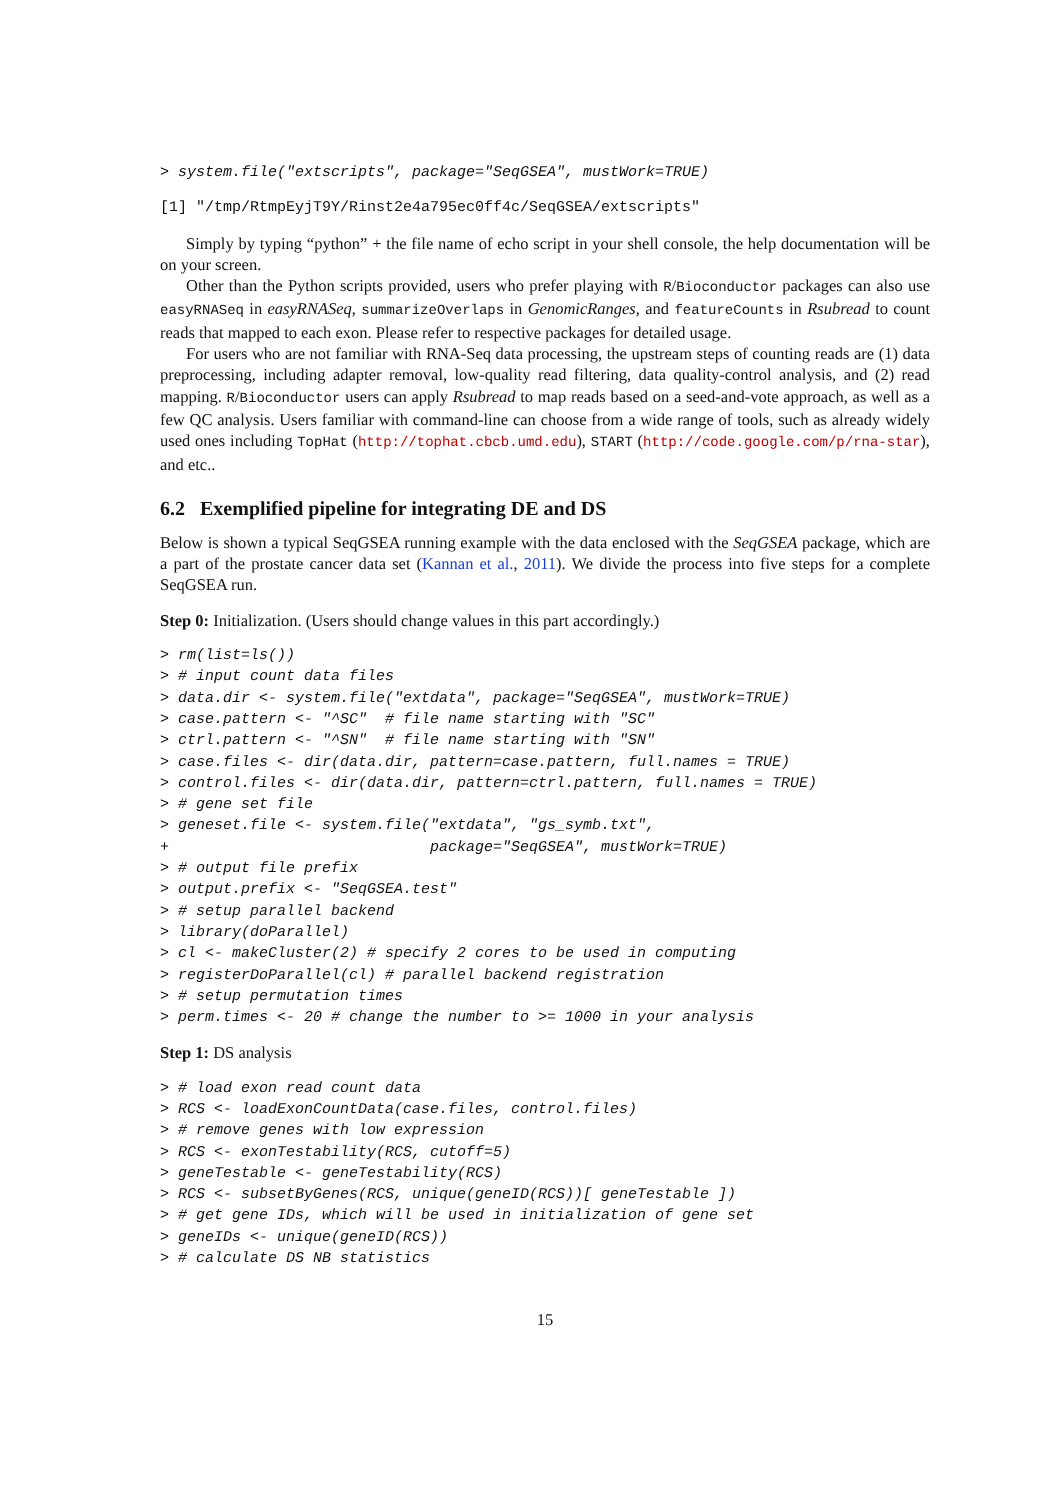> system.file("extscripts", package="SeqGSEA", mustWork=TRUE)
[1] "/tmp/RtmpEyjT9Y/Rinst2e4a795ec0ff4c/SeqGSEA/extscripts"
Simply by typing “python” + the file name of echo script in your shell console, the help documentation will be on your screen.
Other than the Python scripts provided, users who prefer playing with R/Bioconductor packages can also use easyRNASeq in easyRNASeq, summarizeOverlaps in GenomicRanges, and featureCounts in Rsubread to count reads that mapped to each exon. Please refer to respective packages for detailed usage.
For users who are not familiar with RNA-Seq data processing, the upstream steps of counting reads are (1) data preprocessing, including adapter removal, low-quality read filtering, data quality-control analysis, and (2) read mapping. R/Bioconductor users can apply Rsubread to map reads based on a seed-and-vote approach, as well as a few QC analysis. Users familiar with command-line can choose from a wide range of tools, such as already widely used ones including TopHat (http://tophat.cbcb.umd.edu), START (http://code.google.com/p/rna-star), and etc..
6.2 Exemplified pipeline for integrating DE and DS
Below is shown a typical SeqGSEA running example with the data enclosed with the SeqGSEA package, which are a part of the prostate cancer data set (Kannan et al., 2011). We divide the process into five steps for a complete SeqGSEA run.
Step 0: Initialization. (Users should change values in this part accordingly.)
> rm(list=ls())
> # input count data files
> data.dir <- system.file("extdata", package="SeqGSEA", mustWork=TRUE)
> case.pattern <- "^SC"  # file name starting with "SC"
> ctrl.pattern <- "^SN"  # file name starting with "SN"
> case.files <- dir(data.dir, pattern=case.pattern, full.names = TRUE)
> control.files <- dir(data.dir, pattern=ctrl.pattern, full.names = TRUE)
> # gene set file
> geneset.file <- system.file("extdata", "gs_symb.txt",
+                             package="SeqGSEA", mustWork=TRUE)
> # output file prefix
> output.prefix <- "SeqGSEA.test"
> # setup parallel backend
> library(doParallel)
> cl <- makeCluster(2) # specify 2 cores to be used in computing
> registerDoParallel(cl) # parallel backend registration
> # setup permutation times
> perm.times <- 20 # change the number to >= 1000 in your analysis
Step 1: DS analysis
> # load exon read count data
> RCS <- loadExonCountData(case.files, control.files)
> # remove genes with low expression
> RCS <- exonTestability(RCS, cutoff=5)
> geneTestable <- geneTestability(RCS)
> RCS <- subsetByGenes(RCS, unique(geneID(RCS))[ geneTestable ])
> # get gene IDs, which will be used in initialization of gene set
> geneIDs <- unique(geneID(RCS))
> # calculate DS NB statistics
15